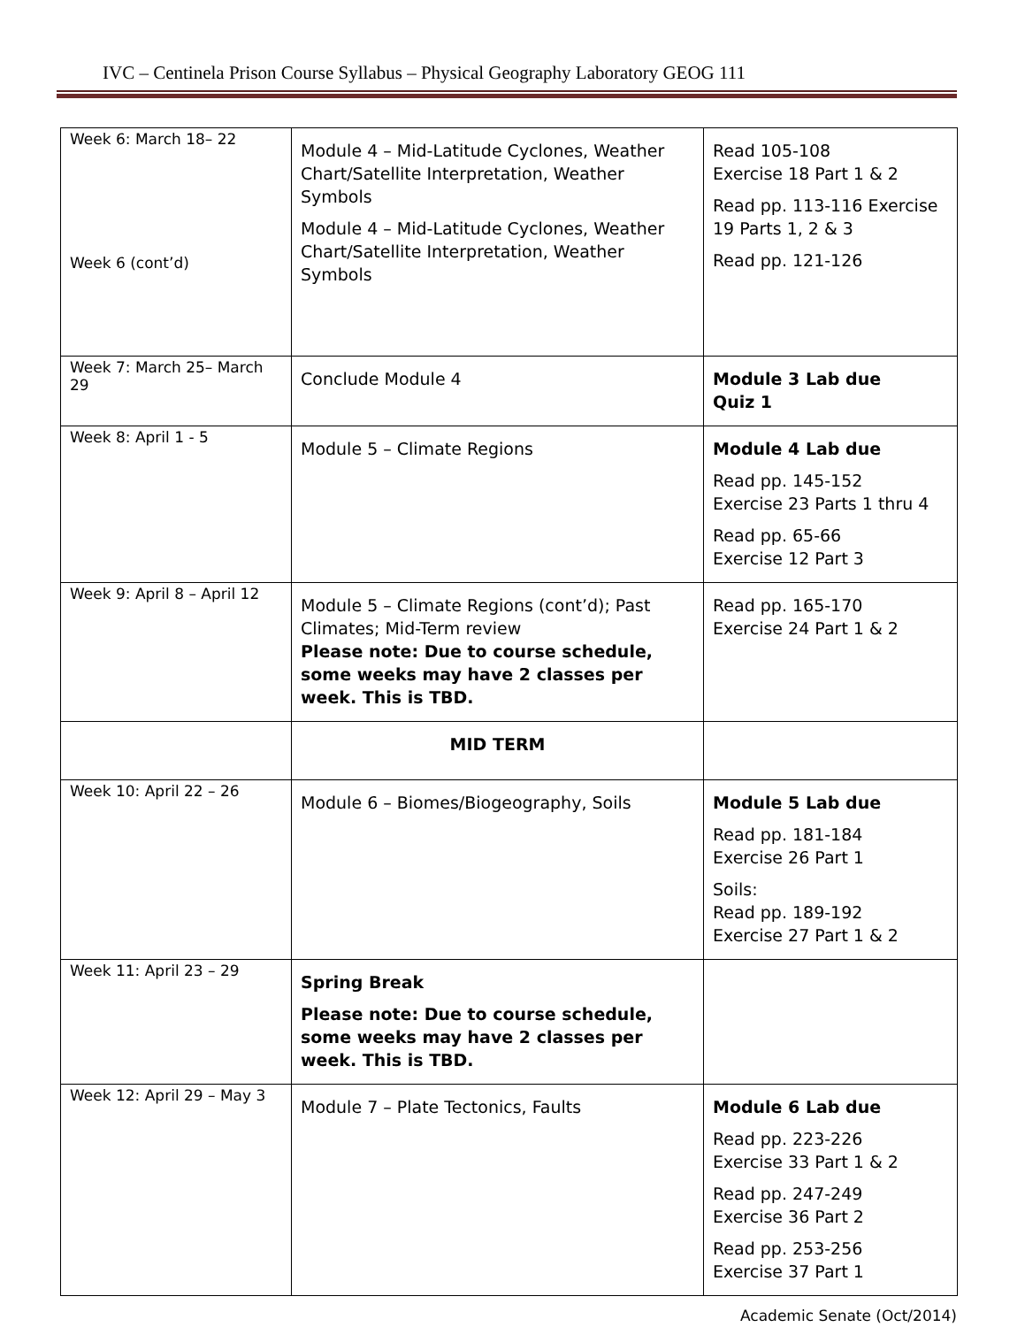IVC – Centinela Prison Course Syllabus – Physical Geography Laboratory GEOG 111
| Week 6: March 18– 22 Week 6 (cont’d) | Module 4 – Mid-Latitude Cyclones, Weather Chart/Satellite Interpretation, Weather Symbols Module 4 – Mid-Latitude Cyclones, Weather Chart/Satellite Interpretation, Weather Symbols | Read 105-108 Exercise 18 Part 1 & 2 Read pp. 113-116 Exercise 19 Parts 1, 2 & 3 Read pp. 121-126 |
| Week 7: March 25– March 29 | Conclude Module 4 | Module 3 Lab due Quiz 1 |
| Week 8: April 1 - 5 | Module 5 – Climate Regions | Module 4 Lab due Read pp. 145-152 Exercise 23 Parts 1 thru 4 Read pp. 65-66 Exercise 12 Part 3 |
| Week 9: April 8 – April 12 | Module 5 – Climate Regions (cont’d); Past Climates; Mid-Term review Please note: Due to course schedule, some weeks may have 2 classes per week. This is TBD. | Read pp. 165-170 Exercise 24 Part 1 & 2 |
| | MID TERM | |
| Week 10: April 22 – 26 | Module 6 – Biomes/Biogeography, Soils | Module 5 Lab due Read pp. 181-184 Exercise 26 Part 1 Soils: Read pp. 189-192 Exercise 27 Part 1 & 2 |
| Week 11: April 23 – 29 | Spring Break Please note: Due to course schedule, some weeks may have 2 classes per week. This is TBD. | |
| Week 12: April 29 – May 3 | Module 7 – Plate Tectonics, Faults | Module 6 Lab due Read pp. 223-226 Exercise 33 Part 1 & 2 Read pp. 247-249 Exercise 36 Part 2 Read pp. 253-256 Exercise 37 Part 1 |
Academic Senate (Oct/2014)